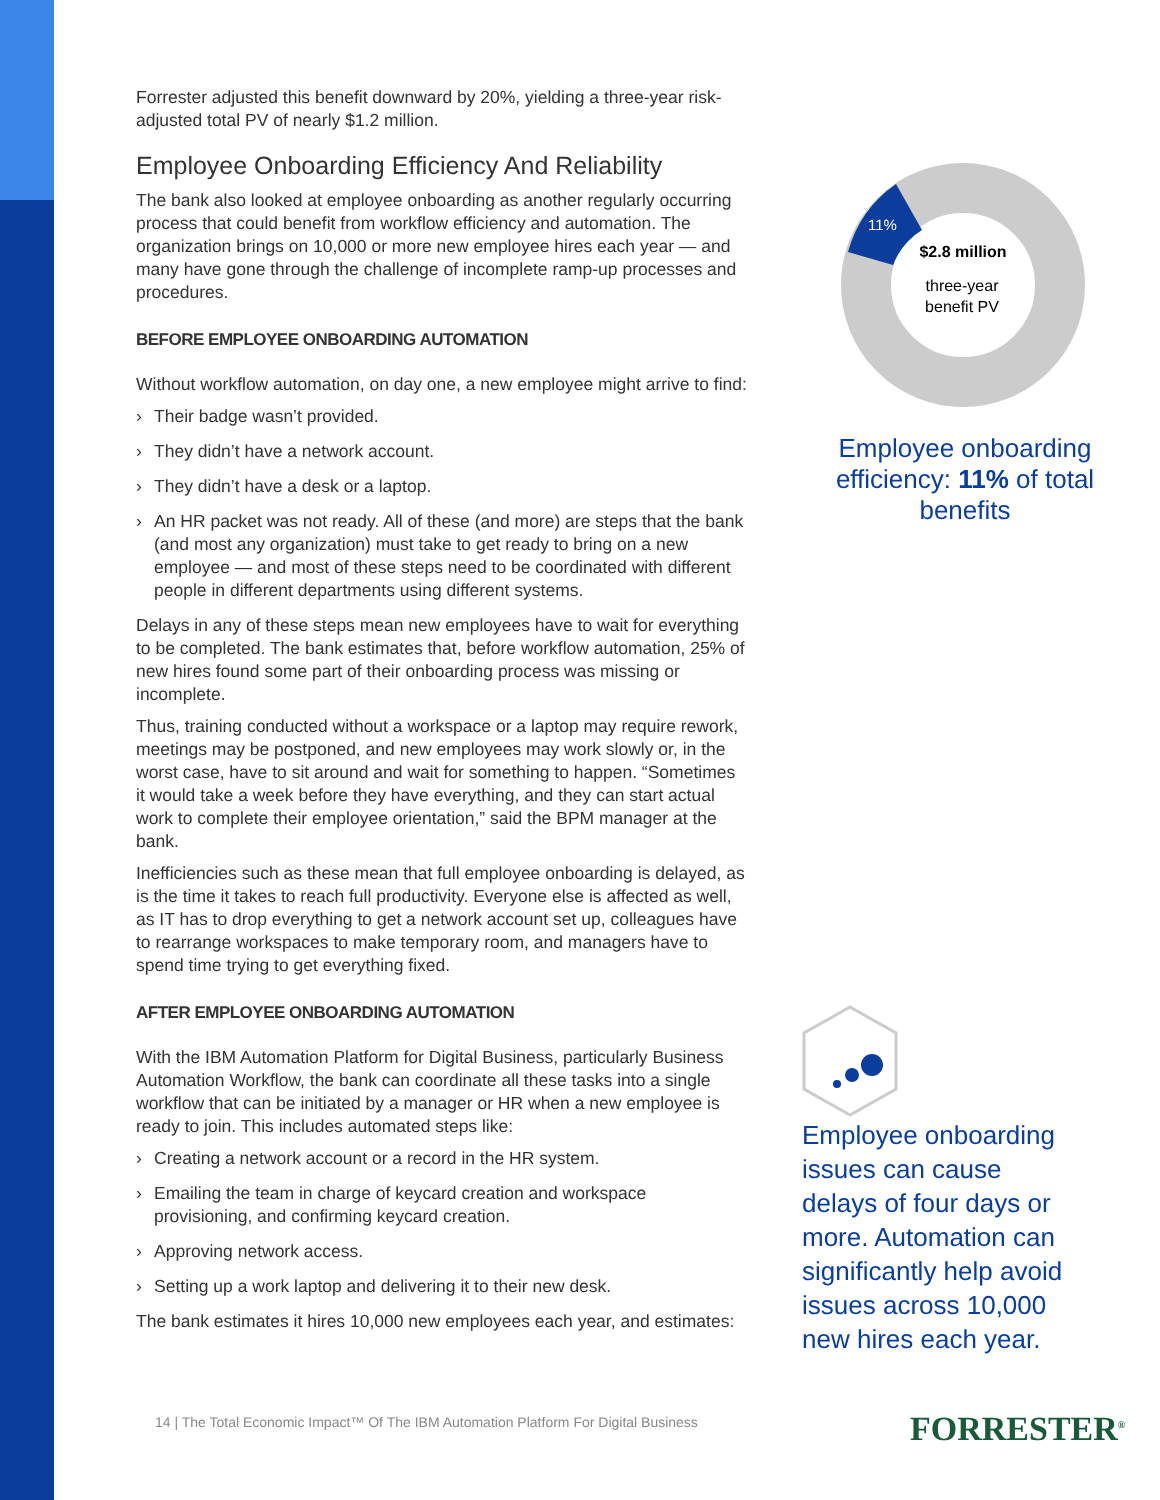Forrester adjusted this benefit downward by 20%, yielding a three-year risk-adjusted total PV of nearly $1.2 million.
Employee Onboarding Efficiency And Reliability
The bank also looked at employee onboarding as another regularly occurring process that could benefit from workflow efficiency and automation. The organization brings on 10,000 or more new employee hires each year — and many have gone through the challenge of incomplete ramp-up processes and procedures.
BEFORE EMPLOYEE ONBOARDING AUTOMATION
Without workflow automation, on day one, a new employee might arrive to find:
› Their badge wasn’t provided.
› They didn’t have a network account.
› They didn’t have a desk or a laptop.
› An HR packet was not ready. All of these (and more) are steps that the bank (and most any organization) must take to get ready to bring on a new employee — and most of these steps need to be coordinated with different people in different departments using different systems.
Delays in any of these steps mean new employees have to wait for everything to be completed. The bank estimates that, before workflow automation, 25% of new hires found some part of their onboarding process was missing or incomplete.
Thus, training conducted without a workspace or a laptop may require rework, meetings may be postponed, and new employees may work slowly or, in the worst case, have to sit around and wait for something to happen. “Sometimes it would take a week before they have everything, and they can start actual work to complete their employee orientation,” said the BPM manager at the bank.
Inefficiencies such as these mean that full employee onboarding is delayed, as is the time it takes to reach full productivity. Everyone else is affected as well, as IT has to drop everything to get a network account set up, colleagues have to rearrange workspaces to make temporary room, and managers have to spend time trying to get everything fixed.
AFTER EMPLOYEE ONBOARDING AUTOMATION
With the IBM Automation Platform for Digital Business, particularly Business Automation Workflow, the bank can coordinate all these tasks into a single workflow that can be initiated by a manager or HR when a new employee is ready to join. This includes automated steps like:
› Creating a network account or a record in the HR system.
› Emailing the team in charge of keycard creation and workspace provisioning, and confirming keycard creation.
› Approving network access.
› Setting up a work laptop and delivering it to their new desk.
The bank estimates it hires 10,000 new employees each year, and estimates:
11%
$2.8 million
three-year
benefit PV
Employee onboarding efficiency: 11% of total benefits
Employee onboarding issues can cause delays of four days or more. Automation can significantly help avoid issues across 10,000 new hires each year.
14 | The Total Economic Impact™ Of The IBM Automation Platform For Digital Business
FORRESTER<sup>®</sup>